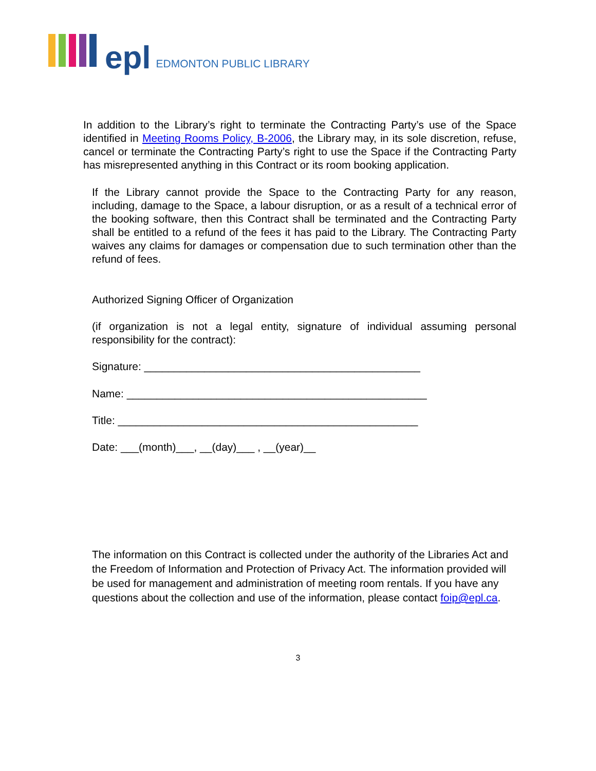epl EDMONTON PUBLIC LIBRARY
In addition to the Library’s right to terminate the Contracting Party’s use of the Space identified in Meeting Rooms Policy, B-2006, the Library may, in its sole discretion, refuse, cancel or terminate the Contracting Party’s right to use the Space if the Contracting Party has misrepresented anything in this Contract or its room booking application.
If the Library cannot provide the Space to the Contracting Party for any reason, including, damage to the Space, a labour disruption, or as a result of a technical error of the booking software, then this Contract shall be terminated and the Contracting Party shall be entitled to a refund of the fees it has paid to the Library. The Contracting Party waives any claims for damages or compensation due to such termination other than the refund of fees.
Authorized Signing Officer of Organization
(if organization is not a legal entity, signature of individual assuming personal responsibility for the contract):
Signature: ______________________________________________
Name: __________________________________________________
Title: __________________________________________________
Date: ___(month)___, __(day)___ , __(year)__
The information on this Contract is collected under the authority of the Libraries Act and the Freedom of Information and Protection of Privacy Act. The information provided will be used for management and administration of meeting room rentals. If you have any questions about the collection and use of the information, please contact foip@epl.ca.
3